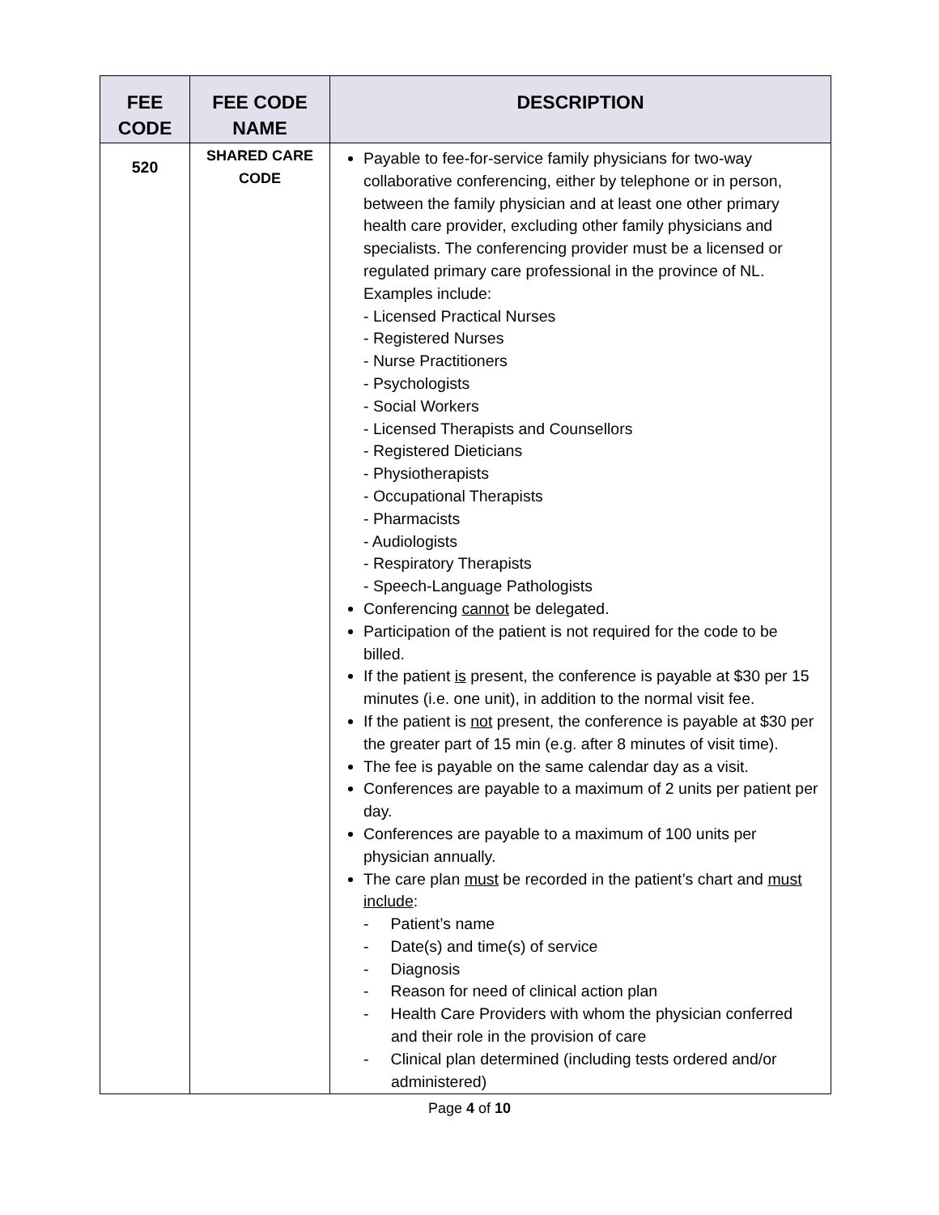| FEE CODE | FEE CODE NAME | DESCRIPTION |
| --- | --- | --- |
| 520 | SHARED CARE CODE | Payable to fee-for-service family physicians for two-way collaborative conferencing, either by telephone or in person, between the family physician and at least one other primary health care provider, excluding other family physicians and specialists. The conferencing provider must be a licensed or regulated primary care professional in the province of NL. Examples include: - Licensed Practical Nurses - Registered Nurses - Nurse Practitioners - Psychologists - Social Workers - Licensed Therapists and Counsellors - Registered Dieticians - Physiotherapists - Occupational Therapists - Pharmacists - Audiologists - Respiratory Therapists - Speech-Language Pathologists Conferencing cannot be delegated. Participation of the patient is not required for the code to be billed. If the patient is present, the conference is payable at $30 per 15 minutes (i.e. one unit), in addition to the normal visit fee. If the patient is not present, the conference is payable at $30 per the greater part of 15 min (e.g. after 8 minutes of visit time). The fee is payable on the same calendar day as a visit. Conferences are payable to a maximum of 2 units per patient per day. Conferences are payable to a maximum of 100 units per physician annually. The care plan must be recorded in the patient’s chart and must include : - Patient’s name - Date(s) and time(s) of service - Diagnosis - Reason for need of clinical action plan - Health Care Providers with whom the physician conferred and their role in the provision of care - Clinical plan determined (including tests ordered and/or administered) |
Page 4 of 10